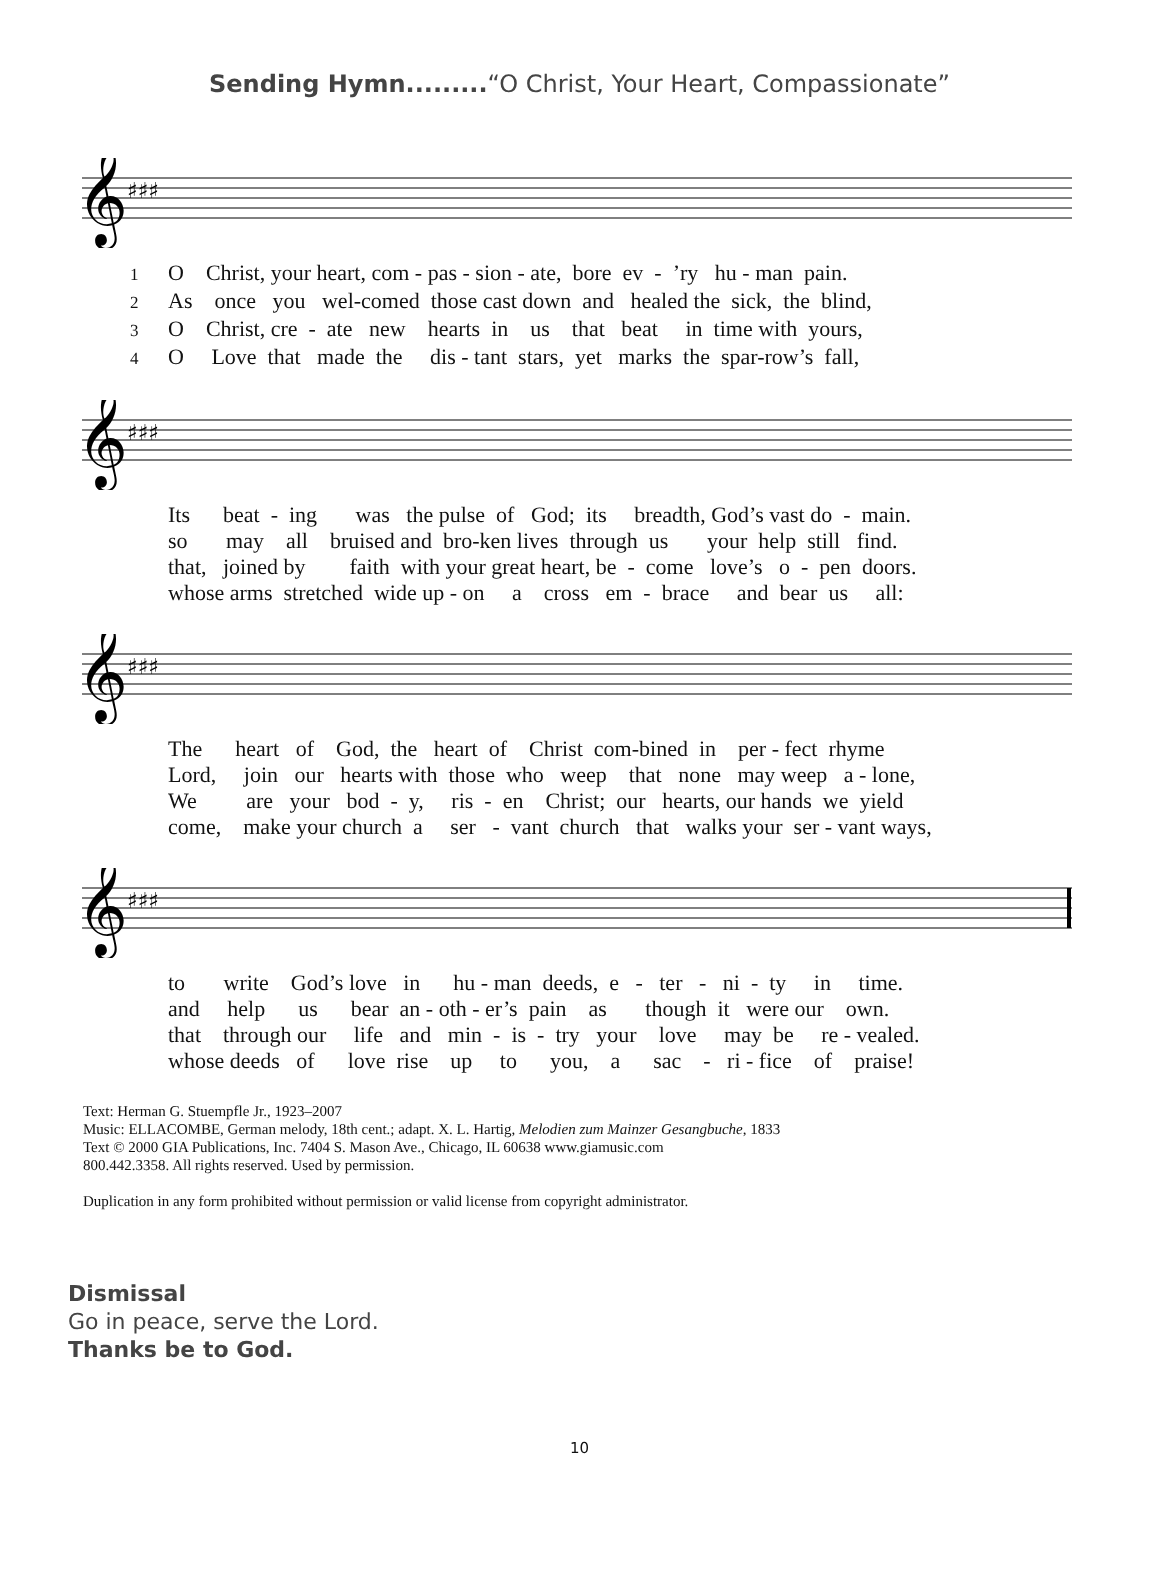Sending Hymn.........“O Christ, Your Heart, Compassionate”
𝄞
♯♯♯
1 O Christ, your heart, com - pas - sion - ate, bore ev - ’ry hu - man pain. 2 As once you wel-comed those cast down and healed the sick, the blind, 3 O Christ, cre - ate new hearts in us that beat in time with yours, 4 O Love that made the dis - tant stars, yet marks the spar-row’s fall,
𝄞
♯♯♯
Its beat - ing was the pulse of God; its breadth, God’s vast do - main. so may all bruised and bro-ken lives through us your help still find. that, joined by faith with your great heart, be - come love’s o - pen doors. whose arms stretched wide up - on a cross em - brace and bear us all:
𝄞
♯♯♯
The heart of God, the heart of Christ com-bined in per - fect rhyme Lord, join our hearts with those who weep that none may weep a - lone, We are your bod - y, ris - en Christ; our hearts, our hands we yield come, make your church a ser - vant church that walks your ser - vant ways,
𝄞
♯♯♯
to write God’s love in hu - man deeds, e - ter - ni - ty in time. and help us bear an - oth - er’s pain as though it were our own. that through our life and min - is - try your love may be re - vealed. whose deeds of love rise up to you, a sac - ri - fice of praise!
Text: Herman G. Stuempfle Jr., 1923–2007
Music: ELLACOMBE, German melody, 18th cent.; adapt. X. L. Hartig, Melodien zum Mainzer Gesangbuche, 1833
Text © 2000 GIA Publications, Inc. 7404 S. Mason Ave., Chicago, IL 60638 www.giamusic.com
800.442.3358. All rights reserved. Used by permission.
Duplication in any form prohibited without permission or valid license from copyright administrator.
Dismissal
Go in peace, serve the Lord.
Thanks be to God.
10